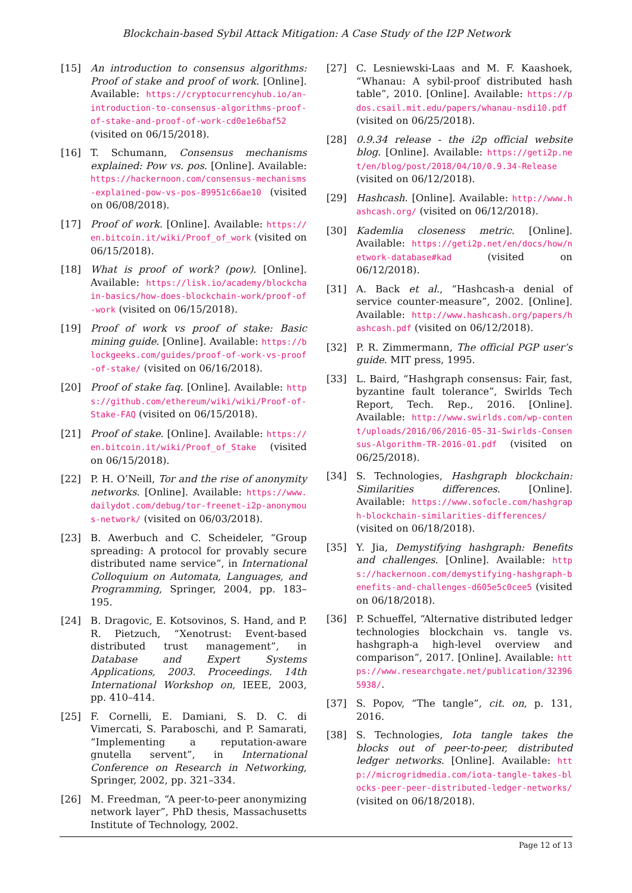Blockchain-based Sybil Attack Mitigation: A Case Study of the I2P Network
[15] An introduction to consensus algorithms: Proof of stake and proof of work. [Online]. Available: https://cryptocurrencyhub.io/an-introduction-to-consensus-algorithms-proof-of-stake-and-proof-of-work-cd0e1e6baf52 (visited on 06/15/2018).
[16] T. Schumann, Consensus mechanisms explained: Pow vs. pos. [Online]. Available: https://hackernoon.com/consensus-mechanisms-explained-pow-vs-pos-89951c66ae10 (visited on 06/08/2018).
[17] Proof of work. [Online]. Available: https://en.bitcoin.it/wiki/Proof_of_work (visited on 06/15/2018).
[18] What is proof of work? (pow). [Online]. Available: https://lisk.io/academy/blockchain-basics/how-does-blockchain-work/proof-of-work (visited on 06/15/2018).
[19] Proof of work vs proof of stake: Basic mining guide. [Online]. Available: https://blockgeeks.com/guides/proof-of-work-vs-proof-of-stake/ (visited on 06/16/2018).
[20] Proof of stake faq. [Online]. Available: https://github.com/ethereum/wiki/wiki/Proof-of-Stake-FAQ (visited on 06/15/2018).
[21] Proof of stake. [Online]. Available: https://en.bitcoin.it/wiki/Proof_of_Stake (visited on 06/15/2018).
[22] P. H. O’Neill, Tor and the rise of anonymity networks. [Online]. Available: https://www.dailydot.com/debug/tor-freenet-i2p-anonymous-network/ (visited on 06/03/2018).
[23] B. Awerbuch and C. Scheideler, “Group spreading: A protocol for provably secure distributed name service”, in International Colloquium on Automata, Languages, and Programming, Springer, 2004, pp. 183–195.
[24] B. Dragovic, E. Kotsovinos, S. Hand, and P. R. Pietzuch, “Xenotrust: Event-based distributed trust management”, in Database and Expert Systems Applications, 2003. Proceedings. 14th International Workshop on, IEEE, 2003, pp. 410–414.
[25] F. Cornelli, E. Damiani, S. D. C. di Vimercati, S. Paraboschi, and P. Samarati, “Implementing a reputation-aware gnutella servent”, in International Conference on Research in Networking, Springer, 2002, pp. 321–334.
[26] M. Freedman, “A peer-to-peer anonymizing network layer”, PhD thesis, Massachusetts Institute of Technology, 2002.
[27] C. Lesniewski-Laas and M. F. Kaashoek, “Whanau: A sybil-proof distributed hash table”, 2010. [Online]. Available: https://pdos.csail.mit.edu/papers/whanau-nsdi10.pdf (visited on 06/25/2018).
[28] 0.9.34 release - the i2p official website blog. [Online]. Available: https://geti2p.net/en/blog/post/2018/04/10/0.9.34-Release (visited on 06/12/2018).
[29] Hashcash. [Online]. Available: http://www.hashcash.org/ (visited on 06/12/2018).
[30] Kademlia closeness metric. [Online]. Available: https://geti2p.net/en/docs/how/network-database#kad (visited on 06/12/2018).
[31] A. Back et al., “Hashcash-a denial of service counter-measure”, 2002. [Online]. Available: http://www.hashcash.org/papers/hashcash.pdf (visited on 06/12/2018).
[32] P. R. Zimmermann, The official PGP user’s guide. MIT press, 1995.
[33] L. Baird, “Hashgraph consensus: Fair, fast, byzantine fault tolerance”, Swirlds Tech Report, Tech. Rep., 2016. [Online]. Available: http://www.swirlds.com/wp-content/uploads/2016/06/2016-05-31-Swirlds-Consensus-Algorithm-TR-2016-01.pdf (visited on 06/25/2018).
[34] S. Technologies, Hashgraph blockchain: Similarities differences. [Online]. Available: https://www.sofocle.com/hashgraph-blockchain-similarities-differences/ (visited on 06/18/2018).
[35] Y. Jia, Demystifying hashgraph: Benefits and challenges. [Online]. Available: https://hackernoon.com/demystifying-hashgraph-benefits-and-challenges-d605e5c0cee5 (visited on 06/18/2018).
[36] P. Schueffel, “Alternative distributed ledger technologies blockchain vs. tangle vs. hashgraph-a high-level overview and comparison”, 2017. [Online]. Available: https://www.researchgate.net/publication/323965938/.
[37] S. Popov, “The tangle”, cit. on, p. 131, 2016.
[38] S. Technologies, Iota tangle takes the blocks out of peer-to-peer, distributed ledger networks. [Online]. Available: http://microgridmedia.com/iota-tangle-takes-blocks-peer-peer-distributed-ledger-networks/ (visited on 06/18/2018).
Page 12 of 13